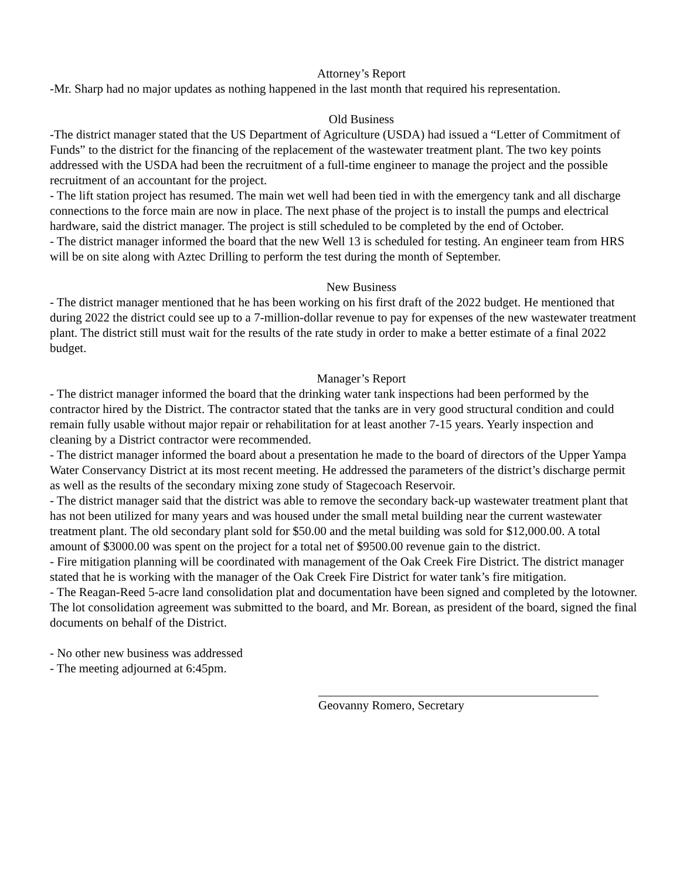Attorney’s Report
-Mr. Sharp had no major updates as nothing happened in the last month that required his representation.
Old Business
-The district manager stated that the US Department of Agriculture (USDA) had issued a “Letter of Commitment of Funds” to the district for the financing of the replacement of the wastewater treatment plant. The two key points addressed with the USDA had been the recruitment of a full-time engineer to manage the project and the possible recruitment of an accountant for the project.
- The lift station project has resumed. The main wet well had been tied in with the emergency tank and all discharge connections to the force main are now in place. The next phase of the project is to install the pumps and electrical hardware, said the district manager. The project is still scheduled to be completed by the end of October.
- The district manager informed the board that the new Well 13 is scheduled for testing. An engineer team from HRS will be on site along with Aztec Drilling to perform the test during the month of September.
New Business
- The district manager mentioned that he has been working on his first draft of the 2022 budget. He mentioned that during 2022 the district could see up to a 7-million-dollar revenue to pay for expenses of the new wastewater treatment plant. The district still must wait for the results of the rate study in order to make a better estimate of a final 2022 budget.
Manager’s Report
- The district manager informed the board that the drinking water tank inspections had been performed by the contractor hired by the District. The contractor stated that the tanks are in very good structural condition and could remain fully usable without major repair or rehabilitation for at least another 7-15 years. Yearly inspection and cleaning by a District contractor were recommended.
- The district manager informed the board about a presentation he made to the board of directors of the Upper Yampa Water Conservancy District at its most recent meeting. He addressed the parameters of the district’s discharge permit as well as the results of the secondary mixing zone study of Stagecoach Reservoir.
- The district manager said that the district was able to remove the secondary back-up wastewater treatment plant that has not been utilized for many years and was housed under the small metal building near the current wastewater treatment plant. The old secondary plant sold for $50.00 and the metal building was sold for $12,000.00. A total amount of $3000.00 was spent on the project for a total net of $9500.00 revenue gain to the district.
- Fire mitigation planning will be coordinated with management of the Oak Creek Fire District. The district manager stated that he is working with the manager of the Oak Creek Fire District for water tank’s fire mitigation.
- The Reagan-Reed 5-acre land consolidation plat and documentation have been signed and completed by the lotowner. The lot consolidation agreement was submitted to the board, and Mr. Borean, as president of the board, signed the final documents on behalf of the District.
- No other new business was addressed
- The meeting adjourned at 6:45pm.
Geovanny Romero, Secretary